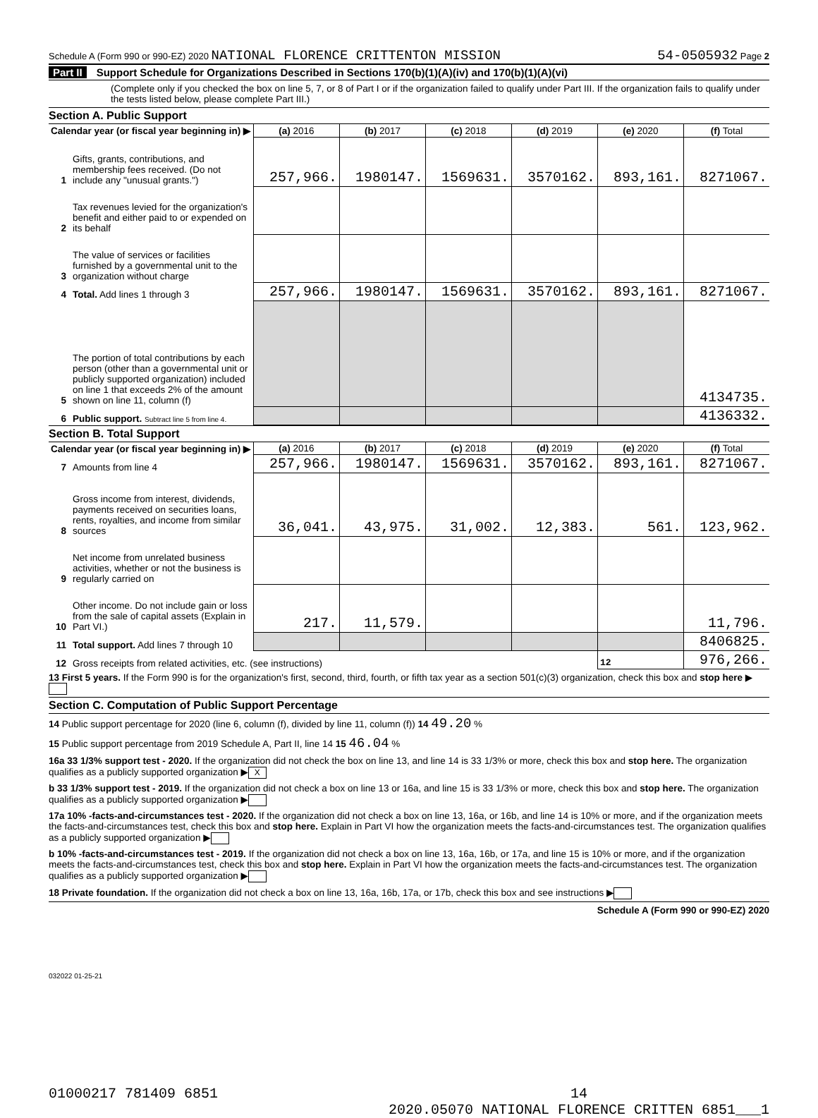Schedule A (Form 990 or 990-EZ) 2020 NATIONAL FLORENCE CRITTENTON MISSION
54-0505932 Page 2
Part II Support Schedule for Organizations Described in Sections 170(b)(1)(A)(iv) and 170(b)(1)(A)(vi)
(Complete only if you checked the box on line 5, 7, or 8 of Part I or if the organization failed to qualify under Part III. If the organization fails to qualify under the tests listed below, please complete Part III.)
Section A. Public Support
| Calendar year (or fiscal year beginning in) ▶ | | (a) 2016 | (b) 2017 | (c) 2018 | (d) 2019 | (e) 2020 | (f) Total |
| 1 | Gifts, grants, contributions, and membership fees received. (Do not include any "unusual grants.") | 257,966. | 1980147. | 1569631. | 3570162. | 893,161. | 8271067. |
| 2 | Tax revenues levied for the organization's benefit and either paid to or expended on its behalf | | | | | | |
| 3 | The value of services or facilities furnished by a governmental unit to the organization without charge | | | | | | |
| 4 | Total. Add lines 1 through 3 | 257,966. | 1980147. | 1569631. | 3570162. | 893,161. | 8271067. |
| 5 | The portion of total contributions by each person (other than a governmental unit or publicly supported organization) included on line 1 that exceeds 2% of the amount shown on line 11, column (f) | | | | | | 4134735. |
| 6 | Public support. Subtract line 5 from line 4. | | | | | | 4136332. |
Section B. Total Support
| Calendar year (or fiscal year beginning in) ▶ | | (a) 2016 | (b) 2017 | (c) 2018 | (d) 2019 | (e) 2020 | (f) Total |
| 7 | Amounts from line 4 | 257,966. | 1980147. | 1569631. | 3570162. | 893,161. | 8271067. |
| 8 | Gross income from interest, dividends, payments received on securities loans, rents, royalties, and income from similar sources | 36,041. | 43,975. | 31,002. | 12,383. | 561. | 123,962. |
| 9 | Net income from unrelated business activities, whether or not the business is regularly carried on | | | | | | |
| 10 | Other income. Do not include gain or loss from the sale of capital assets (Explain in Part VI.) | 217. | 11,579. | | | | 11,796. |
| 11 | Total support. Add lines 7 through 10 | | | | | | 8406825. |
| 12 | Gross receipts from related activities, etc. (see instructions) | | | | | 12 | 976,266. |
13 First 5 years. If the Form 990 is for the organization's first, second, third, fourth, or fifth tax year as a section 501(c)(3) organization, check this box and stop here ▶
Section C. Computation of Public Support Percentage
14 Public support percentage for 2020 (line 6, column (f), divided by line 11, column (f)) 14 49.20 %
15 Public support percentage from 2019 Schedule A, Part II, line 14 15 46.04 %
16a 33 1/3% support test - 2020. If the organization did not check the box on line 13, and line 14 is 33 1/3% or more, check this box and stop here. The organization qualifies as a publicly supported organization ▶ X
b 33 1/3% support test - 2019. If the organization did not check a box on line 13 or 16a, and line 15 is 33 1/3% or more, check this box and stop here. The organization qualifies as a publicly supported organization ▶
17a 10% -facts-and-circumstances test - 2020. If the organization did not check a box on line 13, 16a, or 16b, and line 14 is 10% or more, and if the organization meets the facts-and-circumstances test, check this box and stop here. Explain in Part VI how the organization meets the facts-and-circumstances test. The organization qualifies as a publicly supported organization ▶
b 10% -facts-and-circumstances test - 2019. If the organization did not check a box on line 13, 16a, 16b, or 17a, and line 15 is 10% or more, and if the organization meets the facts-and-circumstances test, check this box and stop here. Explain in Part VI how the organization meets the facts-and-circumstances test. The organization qualifies as a publicly supported organization ▶
18 Private foundation. If the organization did not check a box on line 13, 16a, 16b, 17a, or 17b, check this box and see instructions ▶
Schedule A (Form 990 or 990-EZ) 2020
032022 01-25-21
01000217 781409 6851 14
2020.05070 NATIONAL FLORENCE CRITTEN 6851___1